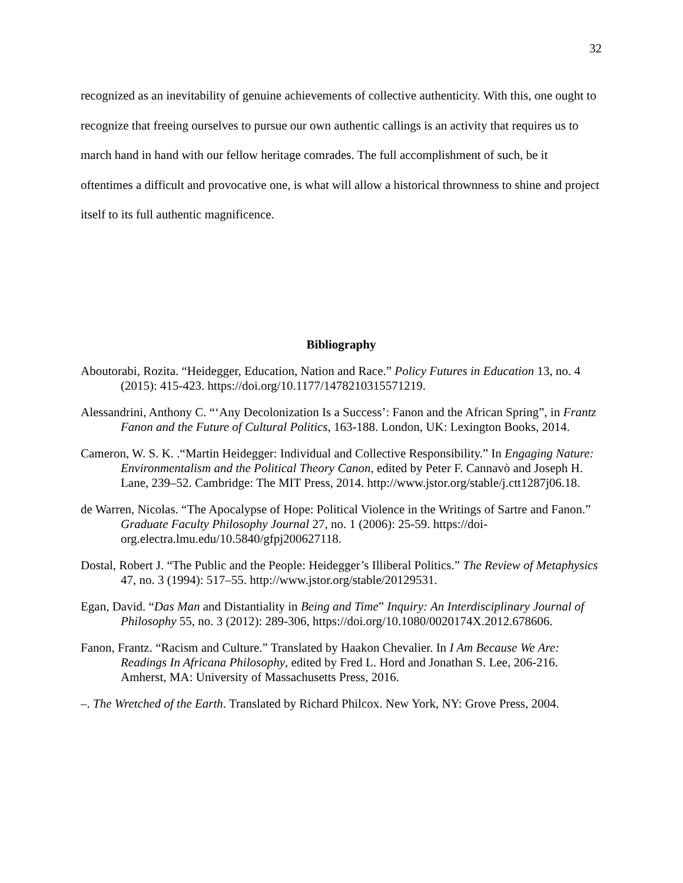32
recognized as an inevitability of genuine achievements of collective authenticity. With this, one ought to recognize that freeing ourselves to pursue our own authentic callings is an activity that requires us to march hand in hand with our fellow heritage comrades. The full accomplishment of such, be it oftentimes a difficult and provocative one, is what will allow a historical thrownness to shine and project itself to its full authentic magnificence.
Bibliography
Aboutorabi, Rozita. “Heidegger, Education, Nation and Race.” Policy Futures in Education 13, no. 4 (2015): 415-423. https://doi.org/10.1177/1478210315571219.
Alessandrini, Anthony C. “‘Any Decolonization Is a Success’: Fanon and the African Spring”, in Frantz Fanon and the Future of Cultural Politics, 163-188. London, UK: Lexington Books, 2014.
Cameron, W. S. K. .“Martin Heidegger: Individual and Collective Responsibility.” In Engaging Nature: Environmentalism and the Political Theory Canon, edited by Peter F. Cannavò and Joseph H. Lane, 239–52. Cambridge: The MIT Press, 2014. http://www.jstor.org/stable/j.ctt1287j06.18.
de Warren, Nicolas. “The Apocalypse of Hope: Political Violence in the Writings of Sartre and Fanon.” Graduate Faculty Philosophy Journal 27, no. 1 (2006): 25-59. https://doi-org.electra.lmu.edu/10.5840/gfpj200627118.
Dostal, Robert J. “The Public and the People: Heidegger’s Illiberal Politics.” The Review of Metaphysics 47, no. 3 (1994): 517–55. http://www.jstor.org/stable/20129531.
Egan, David. “Das Man and Distantiality in Being and Time” Inquiry: An Interdisciplinary Journal of Philosophy 55, no. 3 (2012): 289-306, https://doi.org/10.1080/0020174X.2012.678606.
Fanon, Frantz. “Racism and Culture.” Translated by Haakon Chevalier. In I Am Because We Are: Readings In Africana Philosophy, edited by Fred L. Hord and Jonathan S. Lee, 206-216. Amherst, MA: University of Massachusetts Press, 2016.
–. The Wretched of the Earth. Translated by Richard Philcox. New York, NY: Grove Press, 2004.